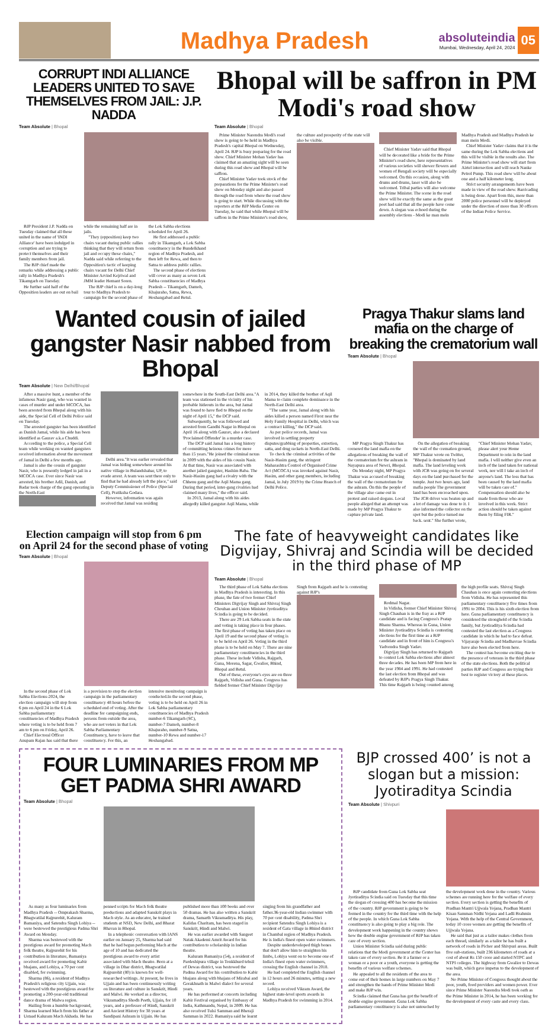Madhya Pradesh
absoluteindia
Mumbai, Wednesday, April 24, 2024
05
CORRUPT INDI ALLIANCE LEADERS UNITED TO SAVE THEMSELVES FROM JAIL: J.P. NADDA
Team Absolute | Bhopal
BJP President J.P. Nadda on Tuesday claimed that all those united in the name of 'INDI Alliance' have been indulged in corruption and are trying to protect themselves and their family members from jail.
The BJP chief made the remarks while addressing a public rally in Madhya Pradesh's Tikamgarh on Tuesday.
He further said half of the Opposition leaders are out on bail while the remaining half are in jails.
"They (opposition) keep two chairs vacant during public rallies thinking that they will return from jail and occupy those chairs," Nadda said while referring to the Opposition's tactic of keeping chairs vacant for Delhi Chief Minister Arvind Kejriwal and JMM leader Hemant Soren.
The BJP chief is on a day-long tour to Madhya Pradesh to campaign for the second phase of the Lok Sabha elections scheduled for April 26.
He first addressed a public rally in Tikamgarh, a Lok Sabha constituency in the Bundelkhand region of Madhya Pradesh, and then left for Rewa, and then to Satna to address public rallies.
The second phase of elections will cover as many as seven Lok Sabha constituencies of Madhya Pradesh -- Tikamgarh, Damoh, Khajuraho, Satna, Rewa, Hoshangabad and Betul.
Bhopal will be saffron in PM Modi's road show
Team Absolute | Bhopal
Prime Minister Narendra Modi's road show is going to be held in Madhya Pradesh's capital Bhopal on Wednesday, April 24. BJP is busy preparing for the road show. Chief Minister Mohan Yadav has claimed that an amazing sight will be seen during this road show and Bhopal will be saffron.
Chief Minister Yadav took stock of the preparations for the Prime Minister's road show on Monday night and also passed through the road from where the road show is going to start. While discussing with the reporters at the BJP Media Center on Tuesday, he said that while Bhopal will be saffron in the Prime Minister's road show, the culture and prosperity of the state will also be visible.
Chief Minister Yadav said that Bhopal will be decorated like a bride for the Prime Minister's road show, here representatives of various societies will shower flowers and women of Bengali society will be especially welcomed. On this occasion, along with drums and drums, laser will also be welcomed. Tribal parties will also welcome the Prime Minister. The scene in the road show will be exactly the same as the great poet had said that all the people have come down. A slogan was echoed during the assembly elections - Modi ke man mein Madhya Pradesh and Madhya Pradesh ke man mein Modi.
Chief Minister Yadav claims that it is the same during the Lok Sabha elections and this will be visible in the results also. The Prime Minister's road show will start from Airtel intersection and will reach Nanke Petrol Pump. This road show will be about one and a half kilometer long.
Strict security arrangements have been made in view of the road show. Barricading is being done. Apart from this, more than 2000 police personnel will be deployed under the direction of more than 30 officers of the Indian Police Service.
Wanted cousin of jailed gangster Nasir nabbed from Bhopal
Team Absolute | New Delhi/Bhopal
After a massive hunt, a member of the infamous Nasir gang, who was wanted in cases of murder and under MCOCA, has been arrested from Bhopal along with his aide, the Special Cell of Delhi Police said on Tuesday.
The arrested gangster has been identified as Danish Jamal, while his aide has been identified as Gaurav a.k.a Chuddi.
According to the police, a Special Cell team while working on wanted gangsters received information about the movement of Jamal in Delhi a few months ago.
Jamal is also the cousin of gangster Nasir, who is presently lodged in jail in a MCOCA case. Ever since Nasir was arrested, his brother Adil, Danish, and Badar took charge of the gang operating in the North-East
Delhi area."It was earlier revealed that Jamal was hiding somewhere around his native village in Bulandshahar, UP, to evade arrest. A team was sent there only to find that he had already left the place," said Deputy Commissioner of Police (Special Cell), Pratiksha Godara.
However, information was again received that Jamal was residing somewhere in the South-East Delhi area."A team was stationed in the vicinity of his probable hideouts in the area, but Jamal was found to have fled to Bhopal on the night of April 15," the DCP said.
Subsequently, he was followed and arrested from Gandhi Nagar in Bhopal on April 16 along with Gaurav, also a declared 'Proclaimed Offender' in a murder case.
The DCP said Jamal has a long history of committing heinous crimes for more than 15 years."He joined the criminal nexus in 2009 with the aides of his cousin Nasir. At that time, Nasir was associated with another jailed gangster, Hashim Baba. The Nasir-Hasim gang had a rivalry with the Chhenu gang and the Aqil Mama gang. During that period, inter-gang rivalries had claimed many lives," the officer said.
In 2013, Jamal along with his aides allegedly killed gangster Aqil Mama, while in 2014, they killed the brother of Aqil Mama to claim complete dominance in the North-East Delhi area.
"The same year, Jamal along with his aides killed a person named Firoz near the Holy Family Hospital in Delhi, which was a contract killing," the DCP said.
As per police records, Jamal was involved in settling property disputes/grabbing of properties, extortion, satta, and drug rackets in North-East Delhi.
To check the criminal activities of the Nasir-Hasim gang, the stringent Maharashtra Control of Organised Crime Act (MCOCA) was invoked against Nasir, Hasim, and other gang members, including Jamal, in July 2019 by the Crime Branch of Delhi Police.
Pragya Thakur slams land mafia on the charge of breaking the crematorium wall
Team Absolute | Bhopal
MP Pragya Singh Thakur has cornered the land mafia on the allegations of breaking the wall of the crematorium for the ashram in Nayapura area of Newri, Bhopal.
On Monday night, MP Pragya Thakur was accused of breaking the wall of the crematorium for the ashram. On this the people of the village also came out in protest and raised slogans. Local people alleged that an attempt was made by MP Pragya Thakur to capture private land.
On the allegation of breaking the wall of the cremation ground, MP Thakur wrote on Twitter, "Bhopal is dominated by land mafia. The land leveling work with JCB was going on for several days on the land purchased for the temple. Just two hours ago, land mafia people The government land has been encroached upon. The JCB driver was beaten up and a lot of damage was done to it. I also informed the collector on the spot but the police turned me back. sent." She further wrote, "Chief Minister Mohan Yadav, please alert your Home Department to rein in the land mafia. I will neither give even an inch of the land taken for national work, nor will I take an inch of anyone's land. The loss that has been caused by the land mafia will be taken care of." Compensation should also be made from those who are involved in this work. Strict action should be taken against them by filing FIR."
Election campaign will stop from 6 pm on April 24 for the second phase of voting
Team Absolute | Bhopal
In the second phase of Lok Sabha Elections-2024, the election campaign will stop from 6 pm on April 24 in the 6 Lok Sabha parliamentary constituencies of Madhya Pradesh where voting is to be held from 7 am to 6 pm on Friday, April 26.
Chief Electoral Officer Anupam Rajan has said that there is a provision to stop the election campaign in the parliamentary constituency 48 hours before the scheduled end of voting. After the deadline for campaigning ends, persons from outside the area, who are not voters in that Lok Sabha Parliamentary Constituency, have to leave that constituency. For this, an intensive monitoring campaign is conducted.In the second phase, voting is to be held on April 26 in Lok Sabha parliamentary constituencies of Madhya Pradesh number-6 Tikamgarh (SC), number-7 Damoh, number-8 Khajuraho, number-9 Satna, number-10 Rewa and number-17 Hoshangabad.
The fate of heavyweight candidates like Digvijay, Shivraj and Scindia will be decided in the third phase of MP
Team Absolute | Bhopal
The third phase of Lok Sabha elections in Madhya Pradesh is interesting. In this phase, the fate of two former Chief Ministers Digvijay Singh and Shivraj Singh Chouhan and Union Minister Jyotiraditya Scindia is going to be decided.
There are 29 Lok Sabha seats in the state and voting is taking place in four phases. The first phase of voting has taken place on April 19 and the second phase of voting is to be held on April 26. Voting in the third phase is to be held on May 7. There are nine parliamentary constituencies in the third phase. These include Vidisha, Rajgarh, Guna, Morena, Sagar, Gwalior, Bhind, Bhopal and Betul.
Out of these, everyone's eyes are on three Rajgarh, Vidisha and Guna. Congress has fielded former Chief Minister Digvijay Singh from Rajgarh and he is contesting against BJP's
Rodmal Nagar.
In Vidisha, former Chief Minister Shivraj Singh Chauhan is in the fray as a BJP candidate and is facing Congress's Pratap Bhanu Sharma. Whereas in Guna, Union Minister Jyotiraditya Scindia is contesting elections for the first time as a BJP candidate and in front of him is Congress's Yadvendra Singh Yadav.
Digvijay Singh has returned to Rajgarh to contest Lok Sabha elections after almost three decades. He has been MP from here in the year 1984 and 1991. He had contested the last election from Bhopal and was defeated by BJP's Pragya Singh Thakur. This time Rajgarh is being counted among the high profile seats. Shivraj Singh Chauhan is once again contesting elections from Vidisha. He has represented this parliamentary constituency five times from 1991 to 2004. This is his sixth election from here. Guna parliamentary constituency is considered the stronghold of the Scindia family, but Jyotiraditya Scindia had contested the last election as a Congress candidate in which he had to face defeat. Vijayaraje Scindia and Madhavrao Scindia have also been elected from here.
The contest has become exciting due to the presence of veterans in the third phase of the state elections. Both the political parties BJP and Congress are trying their best to register victory at these places.
FOUR LUMINARIES FROM MP GET PADMA SHRI AWARD
Team Absolute | Bhopal
As many as four luminaries from Madhya Pradesh -- Omprakash Sharma, Bhagwatilal Rajpurohit, Kaluram Bamaniya, and Satendra Singh Lohiya -- were bestowed the prestigious Padma Shri Award on Monday.
Sharma was bestowed with the prestigious award for promoting Mach folk theatre, Rajpurohit for his contribution in literature, Bamaniya received award for promoting Kabir bhajans, and Lohiya, a 70 per cent disabled, for swimming.
Sharma (86), a resident of Madhya Pradesh's religious city Ujjain, was bestowed with the prestigious award for promoting a 200-year-old traditional dance drama of Malwa region.
Hailing from a humble background, Sharma learned Mach from his father at Ustaad Kaluram Mach Akhada. He has penned scripts for Mach folk theatre productions and adapted Sanskrit plays in Mach style. As an educator, he trained students at NSD, New Delhi, and Bharat Bhavan in Bhopal.
In a telephonic conversation with IANS earlier on January 25, Sharma had said that he had begun performing Mach at the age of 10 and has dedicated the prestigious award to every artist associated with Mach theatre. Born at a village in Dhar district, Bhagwatilal Rajpurohit (80) is known for well-researched writings. At present, he lives in Ujjain and has been continuously writing on literature and culture in Sanskrit, Hindi and Malwi. He worked as a director, Vikramaditya Shodh Peeth, Ujjain, for 10 years, and a professor of Hindi, Sanskrit and Ancient History for 38 years at Sandipani Ashram in Ujjain. He has published more than 100 books and over 50 dramas. He has also written a Sanskrit drama, Samarth Vikramaditya. His play, Kalidas Charitam, has been staged in Sanskrit, Hindi and Malwi.
He was earlier awarded with Sangeet Natak Akademi Amrit Award for his contribution to scholarship in Indian theatre.
Kaluram Bamaniya (54), a resident of Pardeshipura village in Tonkkhurd tehsil of Dewas district, was bestowed the Padma Award for his contribution to Kabir bhajans along with bhajans of Mirabai and Gorakhnath in Malwi dialect for several years.
He has performed at concerts including Kabir Festival organised by Embassy of India, Kathmandu, Nepal, in 2009. He has also received Tulsi Samman and Bheraji Samman in 2022. Bamaniya said he learnt singing from his grandfather and father.36-year-old Indian swimmer with 70 per cent disability, Padma Shri recipient Satendra Singh Lohiya is a resident of Gata village in Bhind district in Chambal region of Madhya Pradesh. He is India's finest open water swimmers.
Despite underdeveloped thigh bones that don't allow him to straighten his limbs, Lohiya went on to become one of India's finest open water swimmers, crossing the English channel in 2018.
He had completed the English channel in 12 hours and 26 minutes, setting a new record.
Lohiya received Vikram Award, the highest state-level sports awards in Madhya Pradesh for swimming in 2014.
BJP crossed 400’ is not a slogan but a mission: Jyotiraditya Scindia
Team Absolute | Shivpuri
BJP candidate from Guna Lok Sabha seat Jyotiraditya Scindia said on Tuesday that this time the slogan of crossing 400 has become the mission of the country. BJP government is going to be formed in the country for the third time with the help of the people. In which Guna Lok Sabha constituency is also going to play a big role. The development work happening in the country shows how the double engine government of BJP has taken care of every section.
Union Minister Scindia said during public relations that the Modi government at the Center has taken care of every section. Be it a farmer or a woman or a poor or a youth, everyone is getting the benefits of various welfare schemes.
He appealed to all the residents of the area to come out of their homes in large numbers on May 7 and strengthen the hands of Prime Minister Modi and make BJP win.
Scindia claimed that Guna has got the benefit of double engine government. Guna Lok Sabha parliamentary constituency is also not untouched by the development work done in the country. Various schemes are running here for the welfare of every section. Every section is getting the benefits of Pradhan Mantri Ujjwala Yojana, Pradhan Mantri Kisan Samman Nidhi Yojana and Ladli Brahmin Yojana. With the help of the Central Government, today 10 crore women are getting the benefits of Ujjwala Yojana.
He said that just as a tailor makes clothes from each thread, similarly as a tailor he has built a network of roads in Pichor and Shivpuri areas. Built five sub-stations, built 236 kilometers of roads at a cost of about Rs 150 crore and started NTPC and NTPI colleges. The highway from Gwalior to Dewas was built, which gave impetus to the development of the area.
No Prime Minister of Congress thought about the poor, youth, food providers and women power. Ever since Prime Minister Narendra Modi took oath as the Prime Minister in 2014, he has been working for the development of every caste and every class.